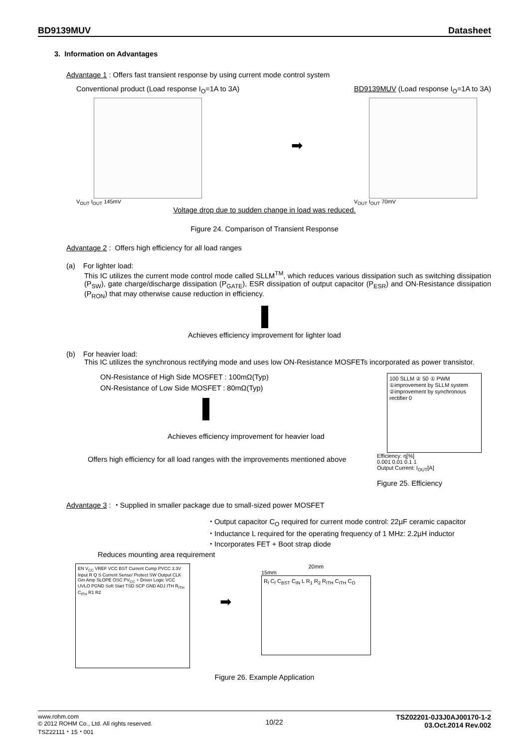BD9139MUV Datasheet
3. Information on Advantages
Advantage 1 : Offers fast transient response by using current mode control system
Conventional product (Load response I<sub>O</sub>=1A to 3A)
V<sub>OUT</sub> I<sub>OUT</sub> 145mV
➡
BD9139MUV (Load response I<sub>O</sub>=1A to 3A)
V<sub>OUT</sub> I<sub>OUT</sub> 70mV
Voltage drop due to sudden change in load was reduced.
Figure 24. Comparison of Transient Response
Advantage 2 : Offers high efficiency for all load ranges
(a) For lighter load:
This IC utilizes the current mode control mode called SLLM<sup>TM</sup>, which reduces various dissipation such as switching dissipation (P<sub>SW</sub>), gate charge/discharge dissipation (P<sub>GATE</sub>), ESR dissipation of output capacitor (P<sub>ESR</sub>) and ON-Resistance dissipation (P<sub>RON</sub>) that may otherwise cause reduction in efficiency.
Achieves efficiency improvement for lighter load
(b) For heavier load:
This IC utilizes the synchronous rectifying mode and uses low ON-Resistance MOSFETs incorporated as power transistor.
ON-Resistance of High Side MOSFET : 100mΩ(Typ)
ON-Resistance of Low Side MOSFET : 80mΩ(Typ)
Achieves efficiency improvement for heavier load
Offers high efficiency for all load ranges with the improvements mentioned above
100 SLLM ② 50 ① PWM ①improvement by SLLM system ②improvement by synchronous rectifier 0
Efficiency: η[%]
0.001 0.01 0.1 1
Output Current: I<sub>OUT</sub>[A]
Figure 25. Efficiency
Advantage 3 : ・Supplied in smaller package due to small-sized power MOSFET
・Output capacitor C<sub>O</sub> required for current mode control: 22µF ceramic capacitor
・Inductance L required for the operating frequency of 1 MHz: 2.2µH inductor
・Incorporates FET + Boot strap diode
Reduces mounting area requirement
EN V<sub>CC</sub> VREF VCC BST Current Comp PVCC 3.3V Input R Q S Current Sense/ Protect SW Output CLK Gm Amp SLOPE OSC PV<sub>CC</sub> + Driver Logic VCC UVLO PGND Soft Start TSD SCP GND ADJ ITH R<sub>ITH</sub> C<sub>ITH</sub> R1 R2
➡
20mm
15mm
R<sub>f</sub> C<sub>f</sub> C<sub>BST</sub> C<sub>IN</sub> L R<sub>1</sub> R<sub>2</sub> R<sub>ITH</sub> C<sub>ITH</sub> C<sub>O</sub>
Figure 26. Example Application
www.rohm.com
© 2012 ROHM Co., Ltd. All rights reserved.
TSZ22111・15・001
10/22
TSZ02201-0J3J0AJ00170-1-2
03.Oct.2014 Rev.002